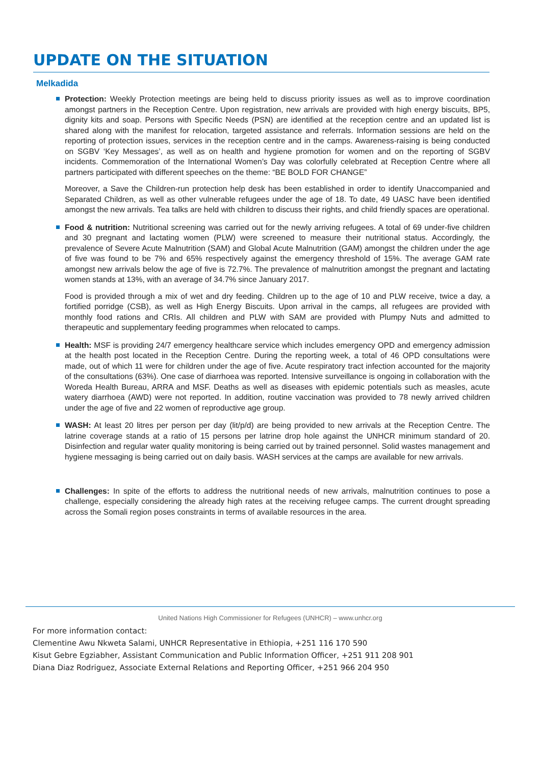UPDATE ON THE SITUATION
Melkadida
Protection: Weekly Protection meetings are being held to discuss priority issues as well as to improve coordination amongst partners in the Reception Centre. Upon registration, new arrivals are provided with high energy biscuits, BP5, dignity kits and soap. Persons with Specific Needs (PSN) are identified at the reception centre and an updated list is shared along with the manifest for relocation, targeted assistance and referrals. Information sessions are held on the reporting of protection issues, services in the reception centre and in the camps. Awareness-raising is being conducted on SGBV ‘Key Messages’, as well as on health and hygiene promotion for women and on the reporting of SGBV incidents. Commemoration of the International Women’s Day was colorfully celebrated at Reception Centre where all partners participated with different speeches on the theme: “BE BOLD FOR CHANGE”
Moreover, a Save the Children-run protection help desk has been established in order to identify Unaccompanied and Separated Children, as well as other vulnerable refugees under the age of 18. To date, 49 UASC have been identified amongst the new arrivals. Tea talks are held with children to discuss their rights, and child friendly spaces are operational.
Food & nutrition: Nutritional screening was carried out for the newly arriving refugees. A total of 69 under-five children and 30 pregnant and lactating women (PLW) were screened to measure their nutritional status. Accordingly, the prevalence of Severe Acute Malnutrition (SAM) and Global Acute Malnutrition (GAM) amongst the children under the age of five was found to be 7% and 65% respectively against the emergency threshold of 15%. The average GAM rate amongst new arrivals below the age of five is 72.7%. The prevalence of malnutrition amongst the pregnant and lactating women stands at 13%, with an average of 34.7% since January 2017.
Food is provided through a mix of wet and dry feeding. Children up to the age of 10 and PLW receive, twice a day, a fortified porridge (CSB), as well as High Energy Biscuits. Upon arrival in the camps, all refugees are provided with monthly food rations and CRIs. All children and PLW with SAM are provided with Plumpy Nuts and admitted to therapeutic and supplementary feeding programmes when relocated to camps.
Health: MSF is providing 24/7 emergency healthcare service which includes emergency OPD and emergency admission at the health post located in the Reception Centre. During the reporting week, a total of 46 OPD consultations were made, out of which 11 were for children under the age of five. Acute respiratory tract infection accounted for the majority of the consultations (63%). One case of diarrhoea was reported. Intensive surveillance is ongoing in collaboration with the Woreda Health Bureau, ARRA and MSF. Deaths as well as diseases with epidemic potentials such as measles, acute watery diarrhoea (AWD) were not reported. In addition, routine vaccination was provided to 78 newly arrived children under the age of five and 22 women of reproductive age group.
WASH: At least 20 litres per person per day (lit/p/d) are being provided to new arrivals at the Reception Centre. The latrine coverage stands at a ratio of 15 persons per latrine drop hole against the UNHCR minimum standard of 20. Disinfection and regular water quality monitoring is being carried out by trained personnel. Solid wastes management and hygiene messaging is being carried out on daily basis. WASH services at the camps are available for new arrivals.
Challenges: In spite of the efforts to address the nutritional needs of new arrivals, malnutrition continues to pose a challenge, especially considering the already high rates at the receiving refugee camps. The current drought spreading across the Somali region poses constraints in terms of available resources in the area.
United Nations High Commissioner for Refugees (UNHCR) – www.unhcr.org
For more information contact:
Clementine Awu Nkweta Salami, UNHCR Representative in Ethiopia, +251 116 170 590
Kisut Gebre Egziabher, Assistant Communication and Public Information Officer, +251 911 208 901
Diana Diaz Rodriguez, Associate External Relations and Reporting Officer, +251 966 204 950